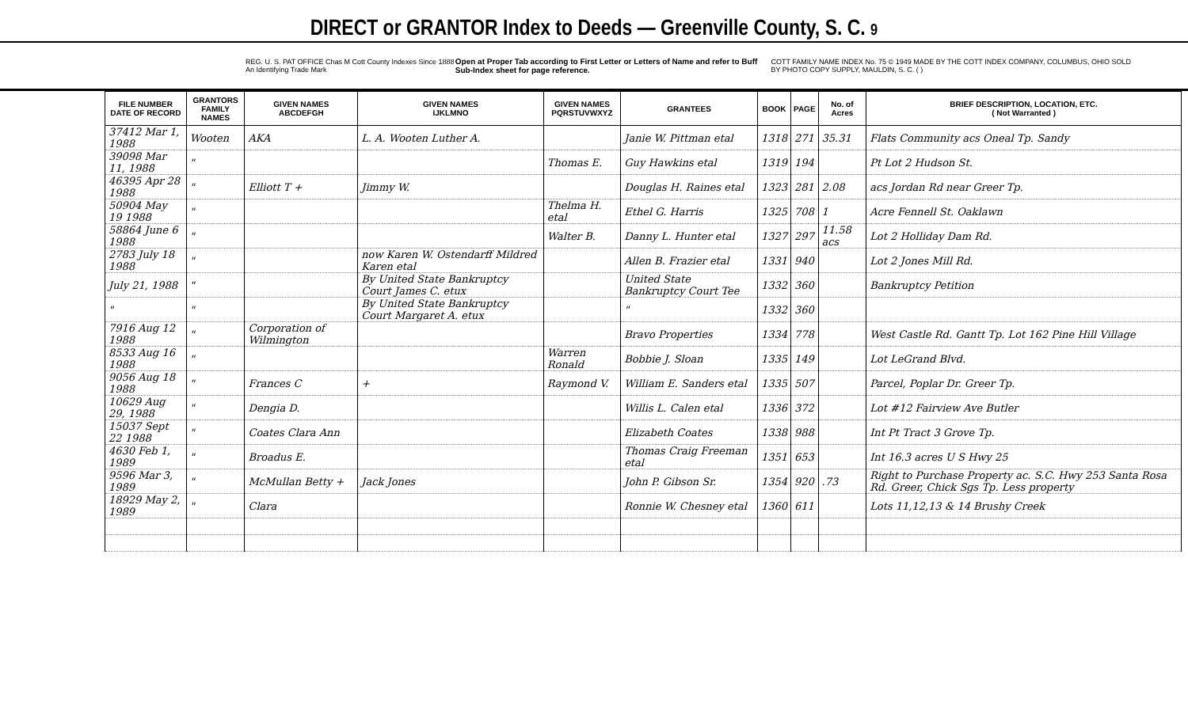DIRECT or GRANTOR Index to Deeds — Greenville County, S. C. 9
REG. U. S. PAT OFFICE Chas M Cott County Indexes Since 1888 An Identifying Trade Mark
Open at Proper Tab according to First Letter or Letters of Name and refer to Buff Sub-Index sheet for page reference.
COTT FAMILY NAME INDEX No. 75 © 1949 MADE BY THE COTT INDEX COMPANY, COLUMBUS, OHIO SOLD BY PHOTO COPY SUPPLY, MAULDIN, S. C. ( )
| FILE NUMBER DATE OF RECORD | GRANTORS FAMILY NAMES | GIVEN NAMES ABCDEFGH | GIVEN NAMES IJKLMNO | GIVEN NAMES PQRSTUVWXYZ | GRANTEES | BOOK | PAGE | No. of Acres | BRIEF DESCRIPTION, LOCATION, ETC. ( Not Warranted ) |
| --- | --- | --- | --- | --- | --- | --- | --- | --- | --- |
| 37412 Mar 1, 1988 | Wooten | AKA | L. A. Wooten Luther A. | | Janie W. Pittman etal | 1318 | 271 | 35.31 | Flats Community acs Oneal Tp. Sandy |
| 39098 Mar 11, 1988 | " | | | Thomas E. | Guy Hawkins etal | 1319 | 194 | | Pt Lot 2 Hudson St. |
| 46395 Apr 28 1988 | " | Elliott T + | Jimmy W. | | Douglas H. Raines etal | 1323 | 281 | 2.08 | acs Jordan Rd near Greer Tp. |
| 50904 May 19 1988 | " | | | Thelma H. etal | Ethel G. Harris | 1325 | 708 | 1 | Acre Fennell St. Oaklawn |
| 58864 June 6 1988 | " | | | Walter B. | Danny L. Hunter etal | 1327 | 297 | 11.58 acs | Lot 2 Holliday Dam Rd. |
| 2783 July 18 1988 | " | | now Karen W. Ostendarff Mildred Karen etal | | Allen B. Frazier etal | 1331 | 940 | | Lot 2 Jones Mill Rd. |
| July 21, 1988 | " | | By United State Bankruptcy Court James C. etux | | United State Bankruptcy Court Tee | 1332 | 360 | | Bankruptcy Petition |
| " | " | | By United State Bankruptcy Court Margaret A. etux | | " | 1332 | 360 | | |
| 7916 Aug 12 1988 | " | Corporation of Wilmington | | | Bravo Properties | 1334 | 778 | | West Castle Rd. Gantt Tp. Lot 162 Pine Hill Village |
| 8533 Aug 16 1988 | " | | | Warren Ronald | Bobbie J. Sloan | 1335 | 149 | | Lot LeGrand Blvd. |
| 9056 Aug 18 1988 | " | Frances C | + | Raymond V. | William E. Sanders etal | 1335 | 507 | | Parcel, Poplar Dr. Greer Tp. |
| 10629 Aug 29, 1988 | " | Dengia D. | | | Willis L. Calen etal | 1336 | 372 | | Lot #12 Fairview Ave Butler |
| 15037 Sept 22 1988 | " | Coates Clara Ann | | | Elizabeth Coates | 1338 | 988 | | Int Pt Tract 3 Grove Tp. |
| 4630 Feb 1, 1989 | " | Broadus E. | | | Thomas Craig Freeman etal | 1351 | 653 | | Int 16.3 acres U S Hwy 25 |
| 9596 Mar 3, 1989 | " | McMullan Betty + | Jack Jones | | John P. Gibson Sr. | 1354 | 920 | .73 | Right to Purchase Property ac. S.C. Hwy 253 Santa Rosa Rd. Greer, Chick Sgs Tp. Less property |
| 18929 May 2, 1989 | " | Clara | | | Ronnie W. Chesney etal | 1360 | 611 | | Lots 11,12,13 & 14 Brushy Creek |